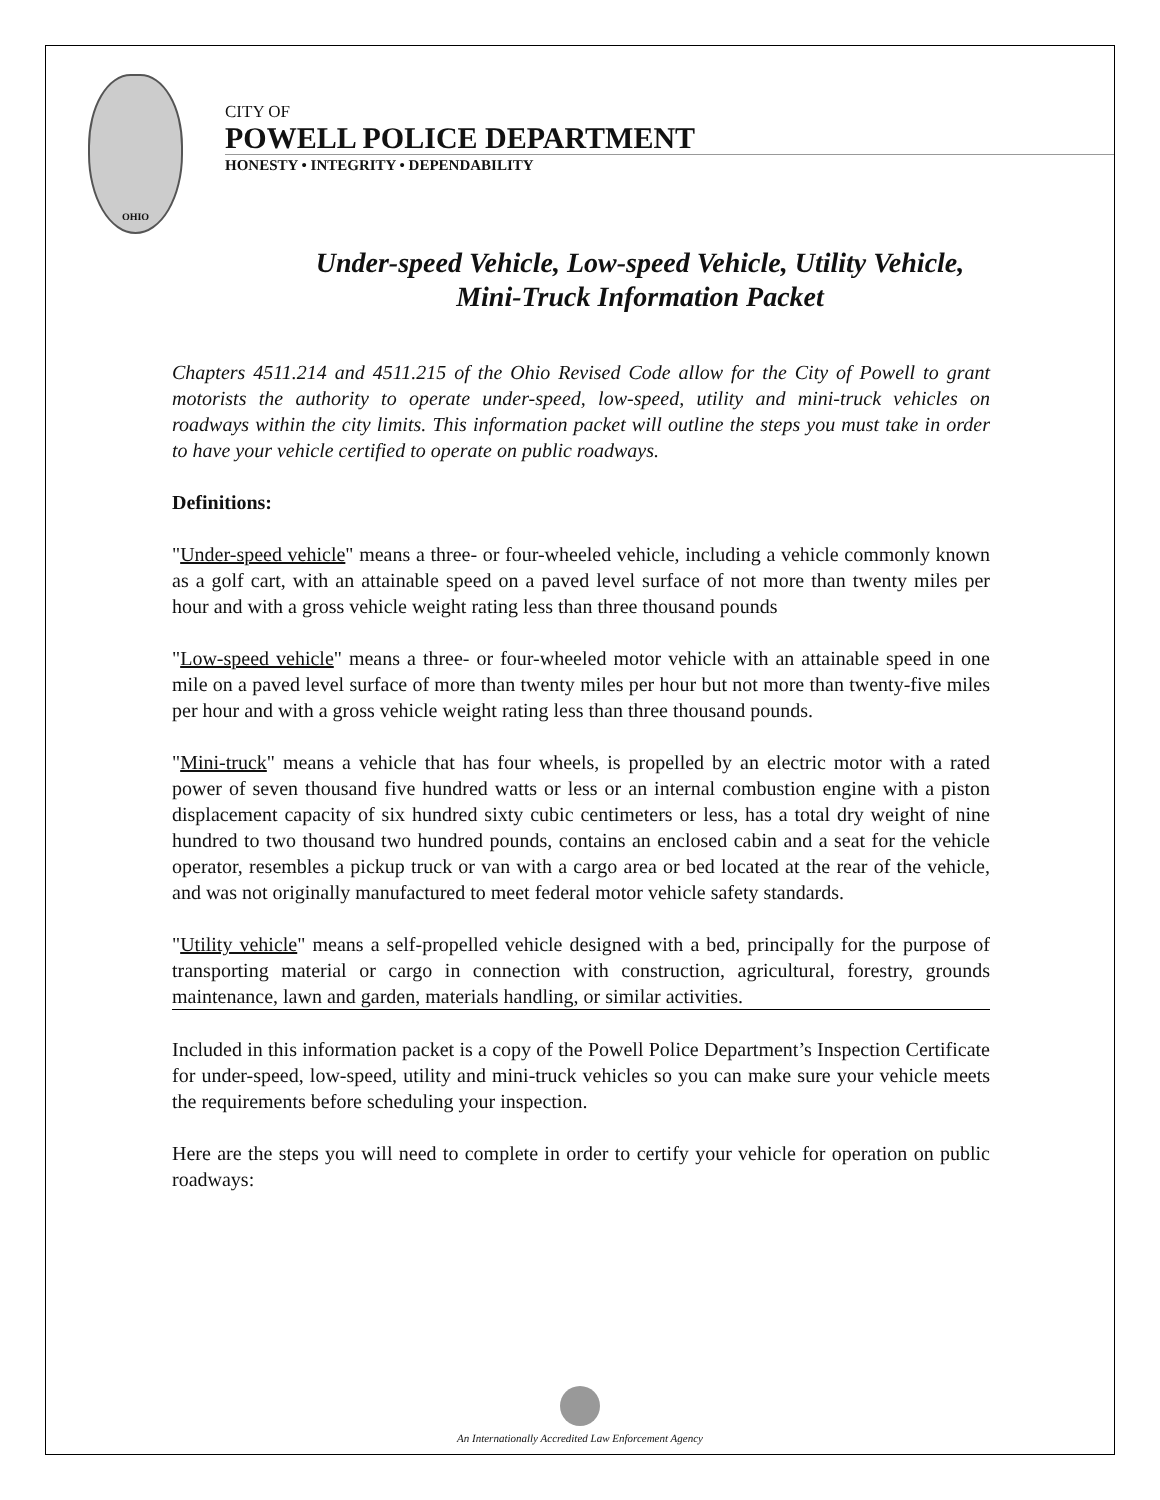OHIO
CITY OF
POWELL POLICE DEPARTMENT
HONESTY • INTEGRITY • DEPENDABILITY
Under-speed Vehicle, Low-speed Vehicle, Utility Vehicle,
Mini-Truck Information Packet
Chapters 4511.214 and 4511.215 of the Ohio Revised Code allow for the City of Powell to grant motorists the authority to operate under-speed, low-speed, utility and mini-truck vehicles on roadways within the city limits. This information packet will outline the steps you must take in order to have your vehicle certified to operate on public roadways.
Definitions:
"Under-speed vehicle" means a three- or four-wheeled vehicle, including a vehicle commonly known as a golf cart, with an attainable speed on a paved level surface of not more than twenty miles per hour and with a gross vehicle weight rating less than three thousand pounds
"Low-speed vehicle" means a three- or four-wheeled motor vehicle with an attainable speed in one mile on a paved level surface of more than twenty miles per hour but not more than twenty-five miles per hour and with a gross vehicle weight rating less than three thousand pounds.
"Mini-truck" means a vehicle that has four wheels, is propelled by an electric motor with a rated power of seven thousand five hundred watts or less or an internal combustion engine with a piston displacement capacity of six hundred sixty cubic centimeters or less, has a total dry weight of nine hundred to two thousand two hundred pounds, contains an enclosed cabin and a seat for the vehicle operator, resembles a pickup truck or van with a cargo area or bed located at the rear of the vehicle, and was not originally manufactured to meet federal motor vehicle safety standards.
"Utility vehicle" means a self-propelled vehicle designed with a bed, principally for the purpose of transporting material or cargo in connection with construction, agricultural, forestry, grounds maintenance, lawn and garden, materials handling, or similar activities.
Included in this information packet is a copy of the Powell Police Department’s Inspection Certificate for under-speed, low-speed, utility and mini-truck vehicles so you can make sure your vehicle meets the requirements before scheduling your inspection.
Here are the steps you will need to complete in order to certify your vehicle for operation on public roadways:
An Internationally Accredited Law Enforcement Agency